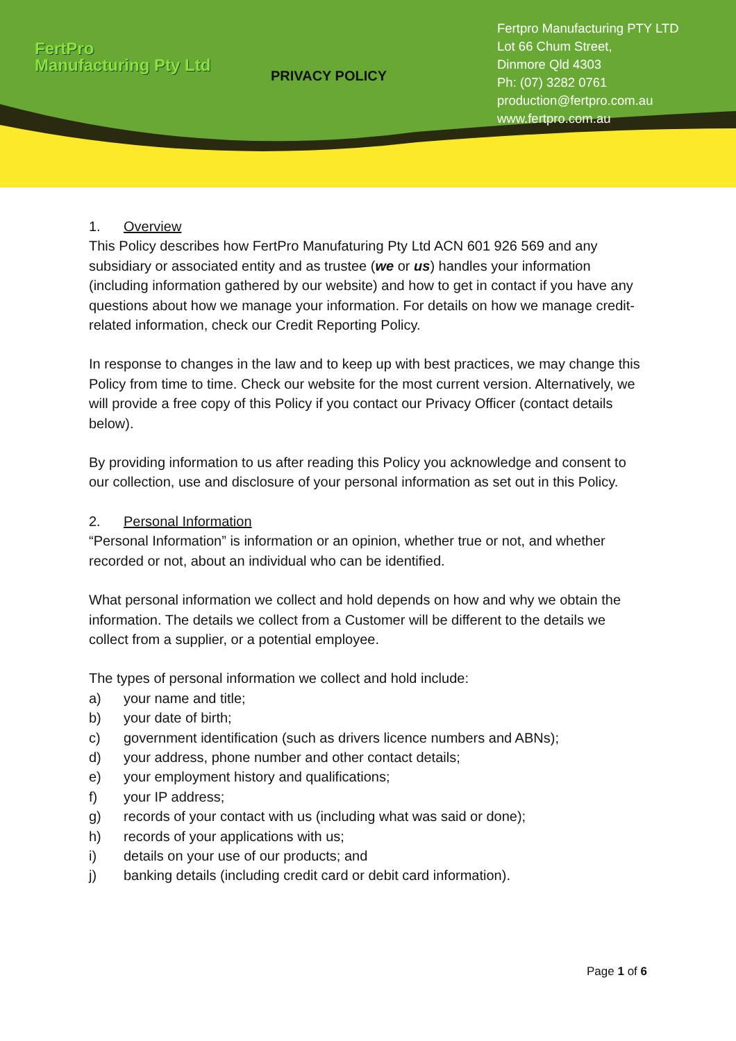FertPro
Manufacturing Pty Ltd
PRIVACY POLICY
Fertpro Manufacturing PTY LTD
Lot 66 Chum Street,
Dinmore Qld 4303
Ph: (07) 3282 0761
production@fertpro.com.au
www.fertpro.com.au
1. Overview
This Policy describes how FertPro Manufaturing Pty Ltd ACN 601 926 569 and any subsidiary or associated entity and as trustee (we or us) handles your information (including information gathered by our website) and how to get in contact if you have any questions about how we manage your information. For details on how we manage credit-related information, check our Credit Reporting Policy.
In response to changes in the law and to keep up with best practices, we may change this Policy from time to time. Check our website for the most current version. Alternatively, we will provide a free copy of this Policy if you contact our Privacy Officer (contact details below).
By providing information to us after reading this Policy you acknowledge and consent to our collection, use and disclosure of your personal information as set out in this Policy.
2. Personal Information
“Personal Information” is information or an opinion, whether true or not, and whether recorded or not, about an individual who can be identified.
What personal information we collect and hold depends on how and why we obtain the information. The details we collect from a Customer will be different to the details we collect from a supplier, or a potential employee.
The types of personal information we collect and hold include:
a) your name and title;
b) your date of birth;
c) government identification (such as drivers licence numbers and ABNs);
d) your address, phone number and other contact details;
e) your employment history and qualifications;
f) your IP address;
g) records of your contact with us (including what was said or done);
h) records of your applications with us;
i) details on your use of our products; and
j) banking details (including credit card or debit card information).
Page 1 of 6